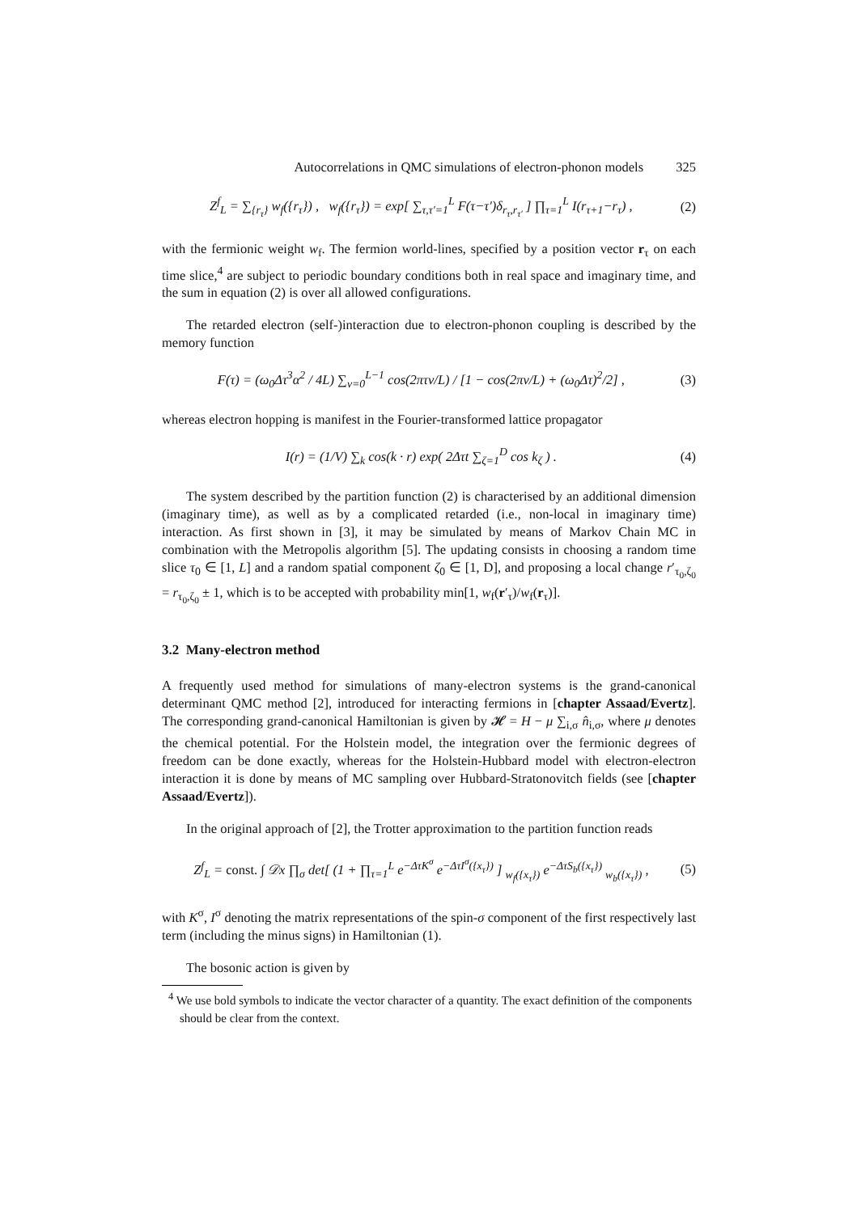Autocorrelations in QMC simulations of electron-phonon models 325
Z<sup>f</sup><sub>L</sub> = ∑<sub>{r<sub>τ</sub>}</sub> w<sub>f</sub>({r<sub>τ</sub>}) , w<sub>f</sub>({r<sub>τ</sub>}) = exp[ ∑<sub>τ,τ′=1</sub><sup>L</sup> F(τ−τ′)δ<sub>r<sub>τ</sub>,r<sub>τ′</sub></sub> ] ∏<sub>τ=1</sub><sup>L</sup> I(r<sub>τ+1</sub>−r<sub>τ</sub>) ,
(2)
with the fermionic weight w<sub>f</sub>. The fermion world-lines, specified by a position vector r<sub>τ</sub> on each time slice,<sup>4</sup> are subject to periodic boundary conditions both in real space and imaginary time, and the sum in equation (2) is over all allowed configurations.
The retarded electron (self-)interaction due to electron-phonon coupling is described by the memory function
F(τ) = (ω<sub>0</sub>Δτ<sup>3</sup>α<sup>2</sup> / 4L) ∑<sub>ν=0</sub><sup>L−1</sup> cos(2πτν/L) / [1 − cos(2πν/L) + (ω<sub>0</sub>Δτ)<sup>2</sup>/2] ,
(3)
whereas electron hopping is manifest in the Fourier-transformed lattice propagator
I(r) = (1/V) ∑<sub>k</sub> cos(k · r) exp( 2Δτt ∑<sub>ζ=1</sub><sup>D</sup> cos k<sub>ζ</sub> ) .
(4)
The system described by the partition function (2) is characterised by an additional dimension (imaginary time), as well as by a complicated retarded (i.e., non-local in imaginary time) interaction. As first shown in [3], it may be simulated by means of Markov Chain MC in combination with the Metropolis algorithm [5]. The updating consists in choosing a random time slice τ<sub>0</sub> ∈ [1, L] and a random spatial component ζ<sub>0</sub> ∈ [1, D], and proposing a local change r′<sub>τ<sub>0</sub>,ζ<sub>0</sub></sub> = r<sub>τ<sub>0</sub>,ζ<sub>0</sub></sub> ± 1, which is to be accepted with probability min[1, w<sub>f</sub>(r′<sub>τ</sub>)/w<sub>f</sub>(r<sub>τ</sub>)].
3.2 Many-electron method
A frequently used method for simulations of many-electron systems is the grand-canonical determinant QMC method [2], introduced for interacting fermions in [chapter Assaad/Evertz]. The corresponding grand-canonical Hamiltonian is given by 𝓗 = H − μ ∑<sub>i,σ</sub> n̂<sub>i,σ</sub>, where μ denotes the chemical potential. For the Holstein model, the integration over the fermionic degrees of freedom can be done exactly, whereas for the Holstein-Hubbard model with electron-electron interaction it is done by means of MC sampling over Hubbard-Stratonovitch fields (see [chapter Assaad/Evertz]).
In the original approach of [2], the Trotter approximation to the partition function reads
Z<sup>f</sup><sub>L</sub> = const. ∫ 𝒟x ∏<sub>σ</sub> det[ (1 + ∏<sub>τ=1</sub><sup>L</sup> e<sup>−ΔτK<sup>σ</sup></sup> e<sup>−ΔτI<sup>σ</sup>({x<sub>τ</sub>})</sup> ] <sub>w<sub>f</sub>({x<sub>τ</sub>})</sub> e<sup>−ΔτS<sub>b</sub>({x<sub>τ</sub>})</sup> <sub>w<sub>b</sub>({x<sub>τ</sub>})</sub> ,
(5)
with K<sup>σ</sup>, I<sup>σ</sup> denoting the matrix representations of the spin-σ component of the first respectively last term (including the minus signs) in Hamiltonian (1).
The bosonic action is given by
<sup>4</sup> We use bold symbols to indicate the vector character of a quantity. The exact definition of the components should be clear from the context.